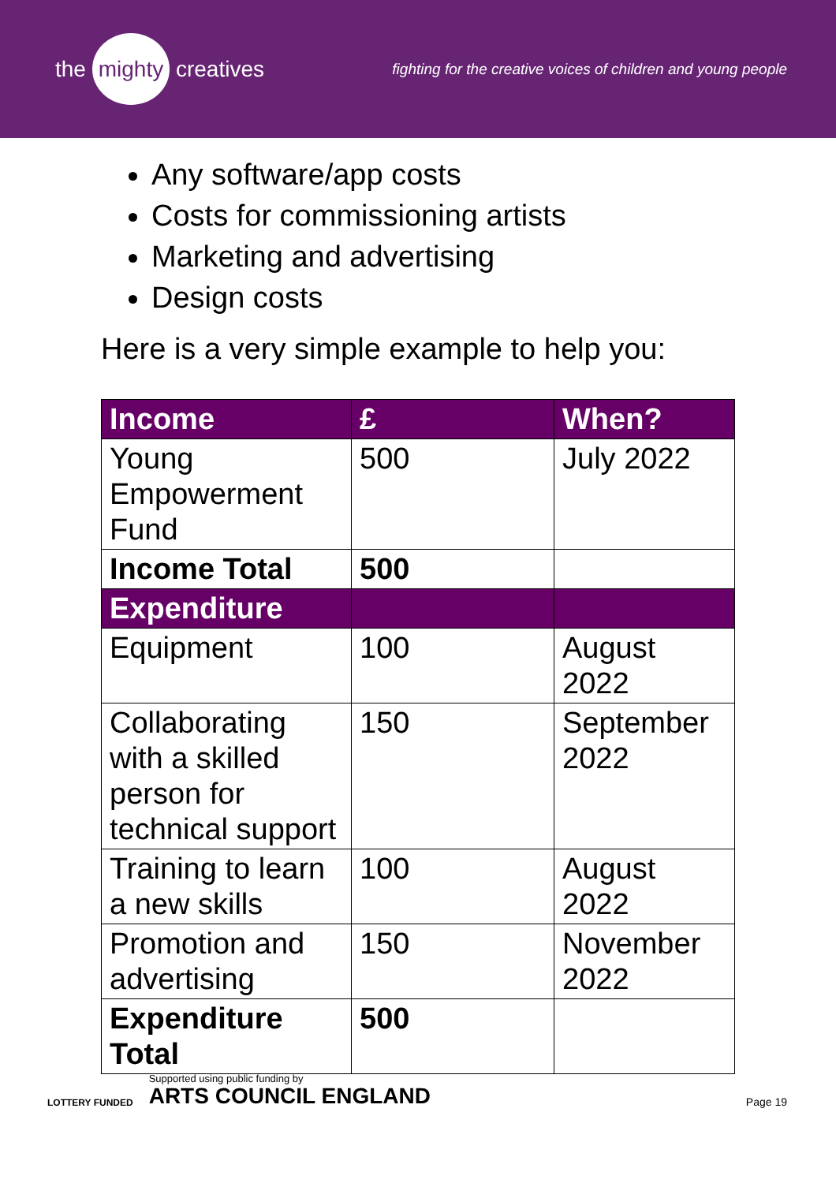the mighty creatives
fighting for the creative voices of children and young people
Any software/app costs
Costs for commissioning artists
Marketing and advertising
Design costs
Here is a very simple example to help you:
| Income | £ | When? |
| --- | --- | --- |
| Young Empowerment Fund | 500 | July 2022 |
| Income Total | 500 | |
| Expenditure | | |
| Equipment | 100 | August 2022 |
| Collaborating with a skilled person for technical support | 150 | September 2022 |
| Training to learn a new skills | 100 | August 2022 |
| Promotion and advertising | 150 | November 2022 |
| Expenditure Total | 500 | |
LOTTERY FUNDED
Supported using public funding by
ARTS COUNCIL ENGLAND
Page 19